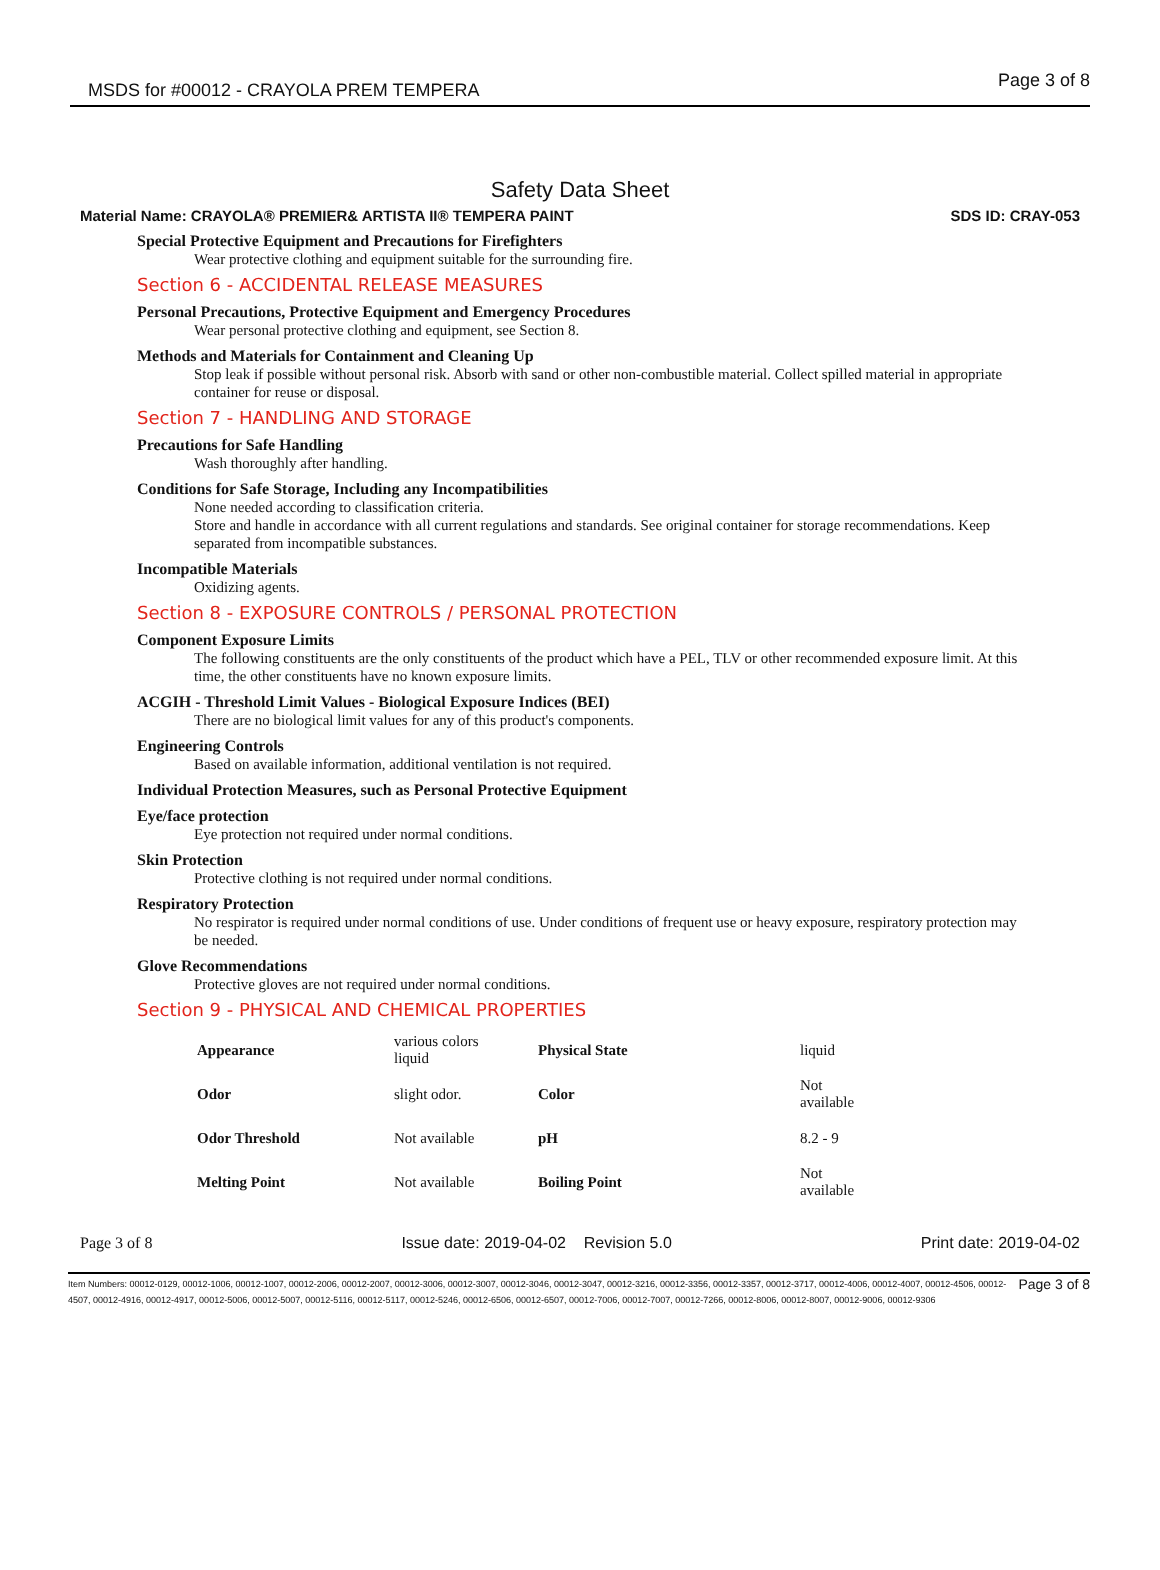MSDS for #00012 - CRAYOLA PREM TEMPERA Page 3 of 8
Safety Data Sheet
Material Name: CRAYOLA® PREMIER& ARTISTA II® TEMPERA PAINT SDS ID: CRAY-053
Special Protective Equipment and Precautions for Firefighters
Wear protective clothing and equipment suitable for the surrounding fire.
Section 6 - ACCIDENTAL RELEASE MEASURES
Personal Precautions, Protective Equipment and Emergency Procedures
Wear personal protective clothing and equipment, see Section 8.
Methods and Materials for Containment and Cleaning Up
Stop leak if possible without personal risk. Absorb with sand or other non-combustible material. Collect spilled material in appropriate container for reuse or disposal.
Section 7 - HANDLING AND STORAGE
Precautions for Safe Handling
Wash thoroughly after handling.
Conditions for Safe Storage, Including any Incompatibilities
None needed according to classification criteria.
Store and handle in accordance with all current regulations and standards. See original container for storage recommendations. Keep separated from incompatible substances.
Incompatible Materials
Oxidizing agents.
Section 8 - EXPOSURE CONTROLS / PERSONAL PROTECTION
Component Exposure Limits
The following constituents are the only constituents of the product which have a PEL, TLV or other recommended exposure limit. At this time, the other constituents have no known exposure limits.
ACGIH - Threshold Limit Values - Biological Exposure Indices (BEI)
There are no biological limit values for any of this product's components.
Engineering Controls
Based on available information, additional ventilation is not required.
Individual Protection Measures, such as Personal Protective Equipment
Eye/face protection
Eye protection not required under normal conditions.
Skin Protection
Protective clothing is not required under normal conditions.
Respiratory Protection
No respirator is required under normal conditions of use. Under conditions of frequent use or heavy exposure, respiratory protection may be needed.
Glove Recommendations
Protective gloves are not required under normal conditions.
Section 9 - PHYSICAL AND CHEMICAL PROPERTIES
| Appearance | various colors liquid | Physical State | liquid |
| Odor | slight odor. | Color | Not available |
| Odor Threshold | Not available | pH | 8.2 - 9 |
| Melting Point | Not available | Boiling Point | Not available |
Page 3 of 8 Issue date: 2019-04-02 Revision 5.0 Print date: 2019-04-02
Item Numbers: 00012-0129, 00012-1006, 00012-1007, 00012-2006, 00012-2007, 00012-3006, 00012-3007, 00012-3046, 00012-3047, 00012-3216, 00012-3356, 00012-3357, 00012-3717, 00012-4006, 00012-4007, 00012-4506, 00012-4507, 00012-4916, 00012-4917, 00012-5006, 00012-5007, 00012-5116, 00012-5117, 00012-5246, 00012-6506, 00012-6507, 00012-7006, 00012-7007, 00012-7266, 00012-8006, 00012-8007, 00012-9006, 00012-9306
Page 3 of 8